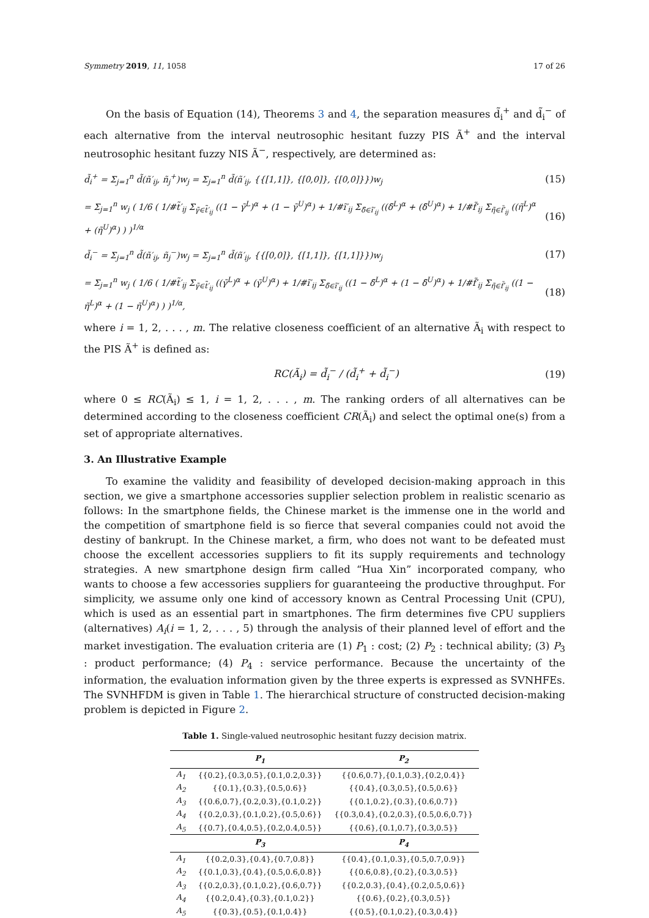Symmetry 2019, 11, 1058 17 of 26
On the basis of Equation (14), Theorems 3 and 4, the separation measures d̃<sub>i</sub><sup>+</sup> and d̃<sub>i</sub><sup>−</sup> of each alternative from the interval neutrosophic hesitant fuzzy PIS Ã<sup>+</sup> and the interval neutrosophic hesitant fuzzy NIS Ã<sup>−</sup>, respectively, are determined as:
d̃<sub>i</sub><sup>+</sup> = Σ<sub>j=1</sub><sup>n</sup> d̃(ñ′<sub>ij</sub>, ñ<sub>j</sub><sup>+</sup>)w<sub>j</sub> = Σ<sub>j=1</sub><sup>n</sup> d̃(ñ′<sub>ij</sub>, {{[1,1]}, {[0,0]}, {[0,0]}})w<sub>j</sub> (15)
= Σ<sub>j=1</sub><sup>n</sup> w<sub>j</sub> ( 1/6 ( 1/#t̃′<sub>ij</sub> Σ<sub>γ̃∈t̃′<sub>ij</sub></sub> ((1 − γ̃<sup>L</sup>)<sup>α</sup> + (1 − γ̃<sup>U</sup>)<sup>α</sup>) + 1/#ĩ′<sub>ij</sub> Σ<sub>δ̃∈ĩ′<sub>ij</sub></sub> ((δ̃<sup>L</sup>)<sup>α</sup> + (δ̃<sup>U</sup>)<sup>α</sup>) + 1/#f̃′<sub>ij</sub> Σ<sub>η̃∈f̃′<sub>ij</sub></sub> ((η̃<sup>L</sup>)<sup>α</sup> + (η̃<sup>U</sup>)<sup>α</sup>) ) )<sup>1/α</sup> (16)
d̃<sub>i</sub><sup>−</sup> = Σ<sub>j=1</sub><sup>n</sup> d̃(ñ′<sub>ij</sub>, ñ<sub>j</sub><sup>−</sup>)w<sub>j</sub> = Σ<sub>j=1</sub><sup>n</sup> d̃(ñ′<sub>ij</sub>, {{[0,0]}, {[1,1]}, {[1,1]}})w<sub>j</sub> (17)
= Σ<sub>j=1</sub><sup>n</sup> w<sub>j</sub> ( 1/6 ( 1/#t̃′<sub>ij</sub> Σ<sub>γ̃∈t̃′<sub>ij</sub></sub> ((γ̃<sup>L</sup>)<sup>α</sup> + (γ̃<sup>U</sup>)<sup>α</sup>) + 1/#ĩ′<sub>ij</sub> Σ<sub>δ̃∈ĩ′<sub>ij</sub></sub> ((1 − δ̃<sup>L</sup>)<sup>α</sup> + (1 − δ̃<sup>U</sup>)<sup>α</sup>) + 1/#f̃′<sub>ij</sub> Σ<sub>η̃∈f̃′<sub>ij</sub></sub> ((1 − η̃<sup>L</sup>)<sup>α</sup> + (1 − η̃<sup>U</sup>)<sup>α</sup>) ) )<sup>1/α</sup>, (18)
where i = 1, 2, . . . , m. The relative closeness coefficient of an alternative Ã<sub>i</sub> with respect to the PIS Ã<sup>+</sup> is defined as:
RC(Ã<sub>i</sub>) = d̃<sub>i</sub><sup>−</sup> / (d̃<sub>i</sub><sup>+</sup> + d̃<sub>i</sub><sup>−</sup>) (19)
where 0 ≤ RC(Ã<sub>i</sub>) ≤ 1, i = 1, 2, . . . , m. The ranking orders of all alternatives can be determined according to the closeness coefficient CR(Ã<sub>i</sub>) and select the optimal one(s) from a set of appropriate alternatives.
3. An Illustrative Example
To examine the validity and feasibility of developed decision-making approach in this section, we give a smartphone accessories supplier selection problem in realistic scenario as follows: In the smartphone fields, the Chinese market is the immense one in the world and the competition of smartphone field is so fierce that several companies could not avoid the destiny of bankrupt. In the Chinese market, a firm, who does not want to be defeated must choose the excellent accessories suppliers to fit its supply requirements and technology strategies. A new smartphone design firm called “Hua Xin” incorporated company, who wants to choose a few accessories suppliers for guaranteeing the productive throughput. For simplicity, we assume only one kind of accessory known as Central Processing Unit (CPU), which is used as an essential part in smartphones. The firm determines five CPU suppliers (alternatives) A<sub>i</sub>(i = 1, 2, . . . , 5) through the analysis of their planned level of effort and the market investigation. The evaluation criteria are (1) P<sub>1</sub> : cost; (2) P<sub>2</sub> : technical ability; (3) P<sub>3</sub> : product performance; (4) P<sub>4</sub> : service performance. Because the uncertainty of the information, the evaluation information given by the three experts is expressed as SVNHFEs. The SVNHFDM is given in Table 1. The hierarchical structure of constructed decision-making problem is depicted in Figure 2.
Table 1. Single-valued neutrosophic hesitant fuzzy decision matrix.
| | P<sub>1</sub> | P<sub>2</sub> |
| --- | --- | --- |
| A<sub>1</sub> | {{0.2},{0.3,0.5},{0.1,0.2,0.3}} | {{0.6,0.7},{0.1,0.3},{0.2,0.4}} |
| A<sub>2</sub> | {{0.1},{0.3},{0.5,0.6}} | {{0.4},{0.3,0.5},{0.5,0.6}} |
| A<sub>3</sub> | {{0.6,0.7},{0.2,0.3},{0.1,0.2}} | {{0.1,0.2},{0.3},{0.6,0.7}} |
| A<sub>4</sub> | {{0.2,0.3},{0.1,0.2},{0.5,0.6}} | {{0.3,0.4},{0.2,0.3},{0.5,0.6,0.7}} |
| A<sub>5</sub> | {{0.7},{0.4,0.5},{0.2,0.4,0.5}} | {{0.6},{0.1,0.7},{0.3,0.5}} |
| | P<sub>3</sub> | P<sub>4</sub> |
| A<sub>1</sub> | {{0.2,0.3},{0.4},{0.7,0.8}} | {{0.4},{0.1,0.3},{0.5,0.7,0.9}} |
| A<sub>2</sub> | {{0.1,0.3},{0.4},{0.5,0.6,0.8}} | {{0.6,0.8},{0.2},{0.3,0.5}} |
| A<sub>3</sub> | {{0.2,0.3},{0.1,0.2},{0.6,0.7}} | {{0.2,0.3},{0.4},{0.2,0.5,0.6}} |
| A<sub>4</sub> | {{0.2,0.4},{0.3},{0.1,0.2}} | {{0.6},{0.2},{0.3,0.5}} |
| A<sub>5</sub> | {{0.3},{0.5},{0.1,0.4}} | {{0.5},{0.1,0.2},{0.3,0.4}} |